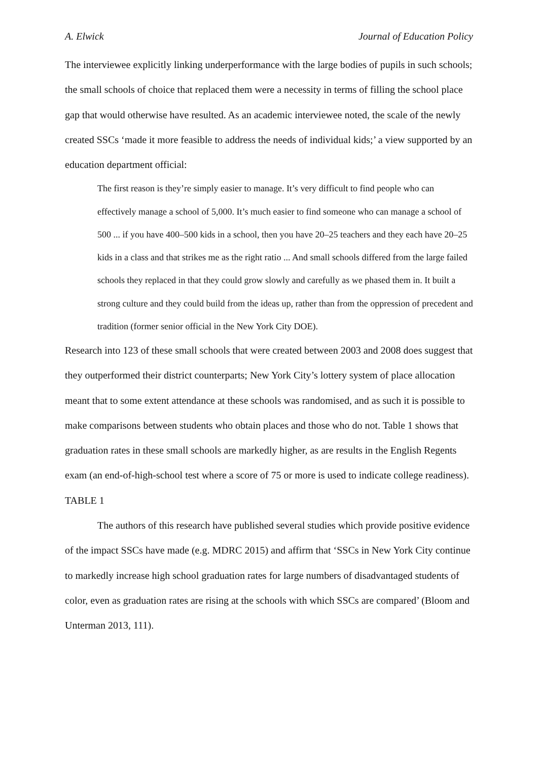A. Elwick Journal of Education Policy
The interviewee explicitly linking underperformance with the large bodies of pupils in such schools; the small schools of choice that replaced them were a necessity in terms of filling the school place gap that would otherwise have resulted. As an academic interviewee noted, the scale of the newly created SSCs ‘made it more feasible to address the needs of individual kids;’ a view supported by an education department official:
The first reason is they’re simply easier to manage. It’s very difficult to find people who can effectively manage a school of 5,000. It’s much easier to find someone who can manage a school of 500 ... if you have 400–500 kids in a school, then you have 20–25 teachers and they each have 20–25 kids in a class and that strikes me as the right ratio ... And small schools differed from the large failed schools they replaced in that they could grow slowly and carefully as we phased them in. It built a strong culture and they could build from the ideas up, rather than from the oppression of precedent and tradition (former senior official in the New York City DOE).
Research into 123 of these small schools that were created between 2003 and 2008 does suggest that they outperformed their district counterparts; New York City’s lottery system of place allocation meant that to some extent attendance at these schools was randomised, and as such it is possible to make comparisons between students who obtain places and those who do not. Table 1 shows that graduation rates in these small schools are markedly higher, as are results in the English Regents exam (an end-of-high-school test where a score of 75 or more is used to indicate college readiness).
TABLE 1
The authors of this research have published several studies which provide positive evidence of the impact SSCs have made (e.g. MDRC 2015) and affirm that ‘SSCs in New York City continue to markedly increase high school graduation rates for large numbers of disadvantaged students of color, even as graduation rates are rising at the schools with which SSCs are compared’ (Bloom and Unterman 2013, 111).